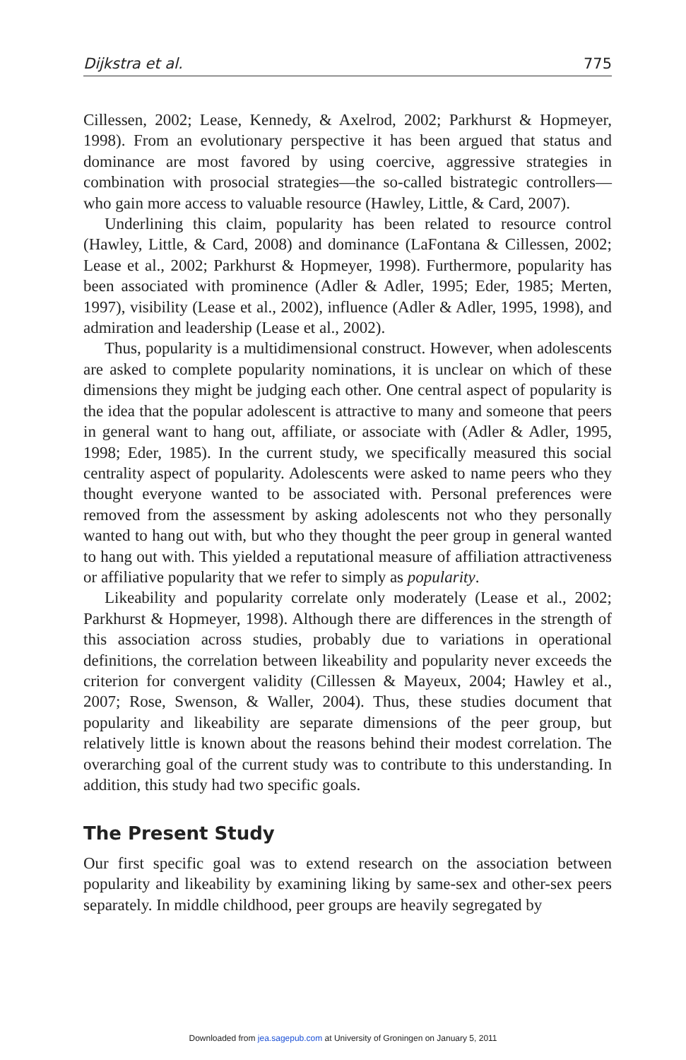Dijkstra et al. 775
Cillessen, 2002; Lease, Kennedy, & Axelrod, 2002; Parkhurst & Hopmeyer, 1998). From an evolutionary perspective it has been argued that status and dominance are most favored by using coercive, aggressive strategies in combination with prosocial strategies—the so-called bistrategic controllers—who gain more access to valuable resource (Hawley, Little, & Card, 2007).
Underlining this claim, popularity has been related to resource control (Hawley, Little, & Card, 2008) and dominance (LaFontana & Cillessen, 2002; Lease et al., 2002; Parkhurst & Hopmeyer, 1998). Furthermore, popularity has been associated with prominence (Adler & Adler, 1995; Eder, 1985; Merten, 1997), visibility (Lease et al., 2002), influence (Adler & Adler, 1995, 1998), and admiration and leadership (Lease et al., 2002).
Thus, popularity is a multidimensional construct. However, when adolescents are asked to complete popularity nominations, it is unclear on which of these dimensions they might be judging each other. One central aspect of popularity is the idea that the popular adolescent is attractive to many and someone that peers in general want to hang out, affiliate, or associate with (Adler & Adler, 1995, 1998; Eder, 1985). In the current study, we specifically measured this social centrality aspect of popularity. Adolescents were asked to name peers who they thought everyone wanted to be associated with. Personal preferences were removed from the assessment by asking adolescents not who they personally wanted to hang out with, but who they thought the peer group in general wanted to hang out with. This yielded a reputational measure of affiliation attractiveness or affiliative popularity that we refer to simply as popularity.
Likeability and popularity correlate only moderately (Lease et al., 2002; Parkhurst & Hopmeyer, 1998). Although there are differences in the strength of this association across studies, probably due to variations in operational definitions, the correlation between likeability and popularity never exceeds the criterion for convergent validity (Cillessen & Mayeux, 2004; Hawley et al., 2007; Rose, Swenson, & Waller, 2004). Thus, these studies document that popularity and likeability are separate dimensions of the peer group, but relatively little is known about the reasons behind their modest correlation. The overarching goal of the current study was to contribute to this understanding. In addition, this study had two specific goals.
The Present Study
Our first specific goal was to extend research on the association between popularity and likeability by examining liking by same-sex and other-sex peers separately. In middle childhood, peer groups are heavily segregated by
Downloaded from jea.sagepub.com at University of Groningen on January 5, 2011